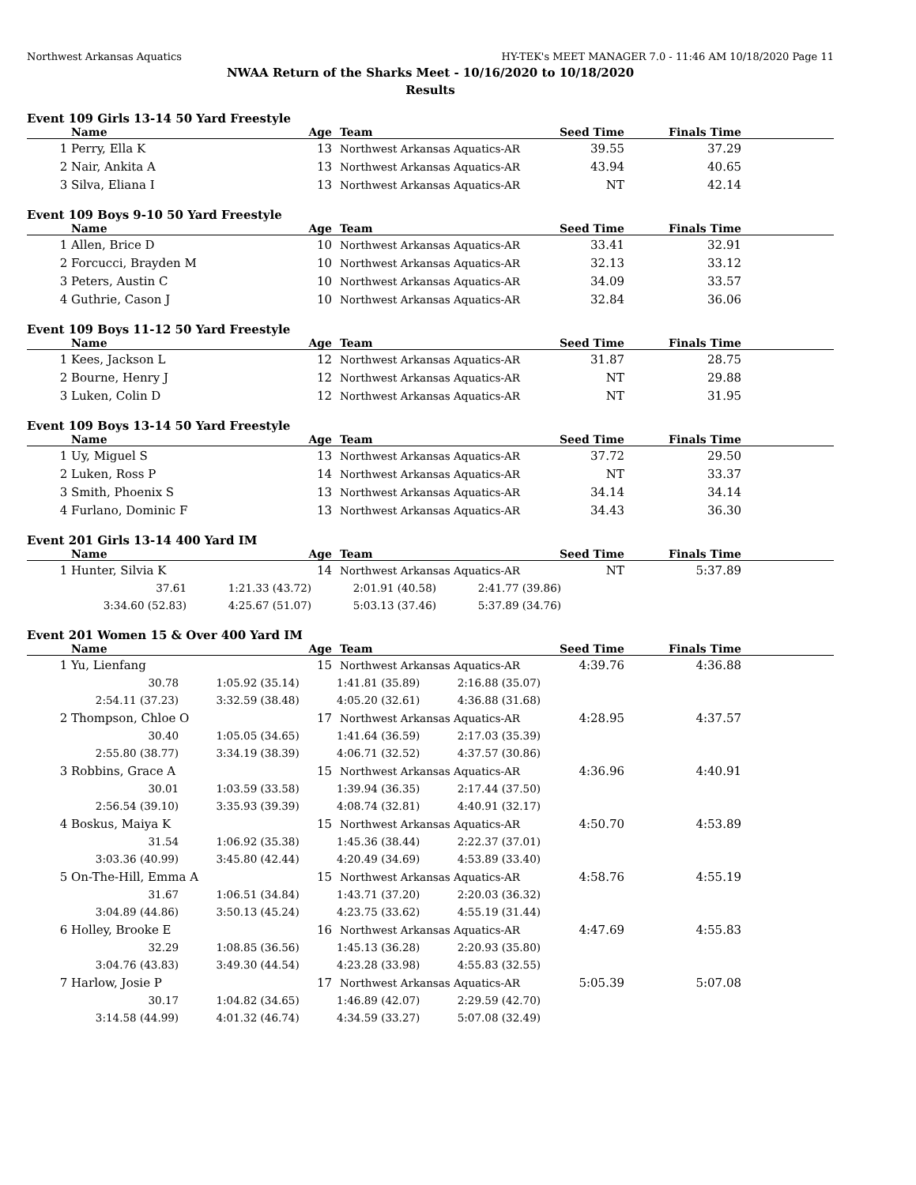Northwest Arkansas Aquatics HY-TEK's MEET MANAGER 7.0 - 11:46 AM 10/18/2020 Page 11
NWAA Return of the Sharks Meet - 10/16/2020 to 10/18/2020
Results
Event 109 Girls 13-14 50 Yard Freestyle
| | Name | Age | | Team | Seed Time | Finals Time | |
| --- | --- | --- | --- | --- | --- | --- | --- |
| 1 | Perry, Ella K | 13 | | Northwest Arkansas Aquatics-AR | 39.55 | 37.29 | |
| 2 | Nair, Ankita A | 13 | | Northwest Arkansas Aquatics-AR | 43.94 | 40.65 | |
| 3 | Silva, Eliana I | 13 | | Northwest Arkansas Aquatics-AR | NT | 42.14 | |
Event 109 Boys 9-10 50 Yard Freestyle
| | Name | Age | | Team | Seed Time | Finals Time | |
| --- | --- | --- | --- | --- | --- | --- | --- |
| 1 | Allen, Brice D | 10 | | Northwest Arkansas Aquatics-AR | 33.41 | 32.91 | |
| 2 | Forcucci, Brayden M | 10 | | Northwest Arkansas Aquatics-AR | 32.13 | 33.12 | |
| 3 | Peters, Austin C | 10 | | Northwest Arkansas Aquatics-AR | 34.09 | 33.57 | |
| 4 | Guthrie, Cason J | 10 | | Northwest Arkansas Aquatics-AR | 32.84 | 36.06 | |
Event 109 Boys 11-12 50 Yard Freestyle
| | Name | Age | | Team | Seed Time | Finals Time | |
| --- | --- | --- | --- | --- | --- | --- | --- |
| 1 | Kees, Jackson L | 12 | | Northwest Arkansas Aquatics-AR | 31.87 | 28.75 | |
| 2 | Bourne, Henry J | 12 | | Northwest Arkansas Aquatics-AR | NT | 29.88 | |
| 3 | Luken, Colin D | 12 | | Northwest Arkansas Aquatics-AR | NT | 31.95 | |
Event 109 Boys 13-14 50 Yard Freestyle
| | Name | Age | | Team | Seed Time | Finals Time | |
| --- | --- | --- | --- | --- | --- | --- | --- |
| 1 | Uy, Miguel S | 13 | | Northwest Arkansas Aquatics-AR | 37.72 | 29.50 | |
| 2 | Luken, Ross P | 14 | | Northwest Arkansas Aquatics-AR | NT | 33.37 | |
| 3 | Smith, Phoenix S | 13 | | Northwest Arkansas Aquatics-AR | 34.14 | 34.14 | |
| 4 | Furlano, Dominic F | 13 | | Northwest Arkansas Aquatics-AR | 34.43 | 36.30 | |
Event 201 Girls 13-14 400 Yard IM
| | Name | Age | | Team | Seed Time | Finals Time | |
| --- | --- | --- | --- | --- | --- | --- | --- |
| 1 | Hunter, Silvia K | 14 | | Northwest Arkansas Aquatics-AR | NT | 5:37.89 | |
| 37.61 | 1:21.33 (43.72) | 2:01.91 (40.58) | 2:41.77 (39.86) | |
| 3:34.60 (52.83) | 4:25.67 (51.07) | 5:03.13 (37.46) | 5:37.89 (34.76) | |
Event 201 Women 15 & Over 400 Yard IM
| | Name | Age | | Team | Seed Time | Finals Time | |
| --- | --- | --- | --- | --- | --- | --- | --- |
| 1 | Yu, Lienfang | 15 | | Northwest Arkansas Aquatics-AR | 4:39.76 | 4:36.88 | |
| | / 30.78 / 1:05.92 (35.14) / 1:41.81 (35.89) / 2:16.88 (35.07) / / 2:54.11 (37.23) / 3:32.59 (38.48) / 4:05.20 (32.61) / 4:36.88 (31.68) / | | | | | | |
| 2 | Thompson, Chloe O | 17 | | Northwest Arkansas Aquatics-AR | 4:28.95 | 4:37.57 | |
| | / 30.40 / 1:05.05 (34.65) / 1:41.64 (36.59) / 2:17.03 (35.39) / / 2:55.80 (38.77) / 3:34.19 (38.39) / 4:06.71 (32.52) / 4:37.57 (30.86) / | | | | | | |
| 3 | Robbins, Grace A | 15 | | Northwest Arkansas Aquatics-AR | 4:36.96 | 4:40.91 | |
| | / 30.01 / 1:03.59 (33.58) / 1:39.94 (36.35) / 2:17.44 (37.50) / / 2:56.54 (39.10) / 3:35.93 (39.39) / 4:08.74 (32.81) / 4:40.91 (32.17) / | | | | | | |
| 4 | Boskus, Maiya K | 15 | | Northwest Arkansas Aquatics-AR | 4:50.70 | 4:53.89 | |
| | / 31.54 / 1:06.92 (35.38) / 1:45.36 (38.44) / 2:22.37 (37.01) / / 3:03.36 (40.99) / 3:45.80 (42.44) / 4:20.49 (34.69) / 4:53.89 (33.40) / | | | | | | |
| 5 | On-The-Hill, Emma A | 15 | | Northwest Arkansas Aquatics-AR | 4:58.76 | 4:55.19 | |
| | / 31.67 / 1:06.51 (34.84) / 1:43.71 (37.20) / 2:20.03 (36.32) / / 3:04.89 (44.86) / 3:50.13 (45.24) / 4:23.75 (33.62) / 4:55.19 (31.44) / | | | | | | |
| 6 | Holley, Brooke E | 16 | | Northwest Arkansas Aquatics-AR | 4:47.69 | 4:55.83 | |
| | / 32.29 / 1:08.85 (36.56) / 1:45.13 (36.28) / 2:20.93 (35.80) / / 3:04.76 (43.83) / 3:49.30 (44.54) / 4:23.28 (33.98) / 4:55.83 (32.55) / | | | | | | |
| 7 | Harlow, Josie P | 17 | | Northwest Arkansas Aquatics-AR | 5:05.39 | 5:07.08 | |
| | / 30.17 / 1:04.82 (34.65) / 1:46.89 (42.07) / 2:29.59 (42.70) / / 3:14.58 (44.99) / 4:01.32 (46.74) / 4:34.59 (33.27) / 5:07.08 (32.49) / | | | | | | |